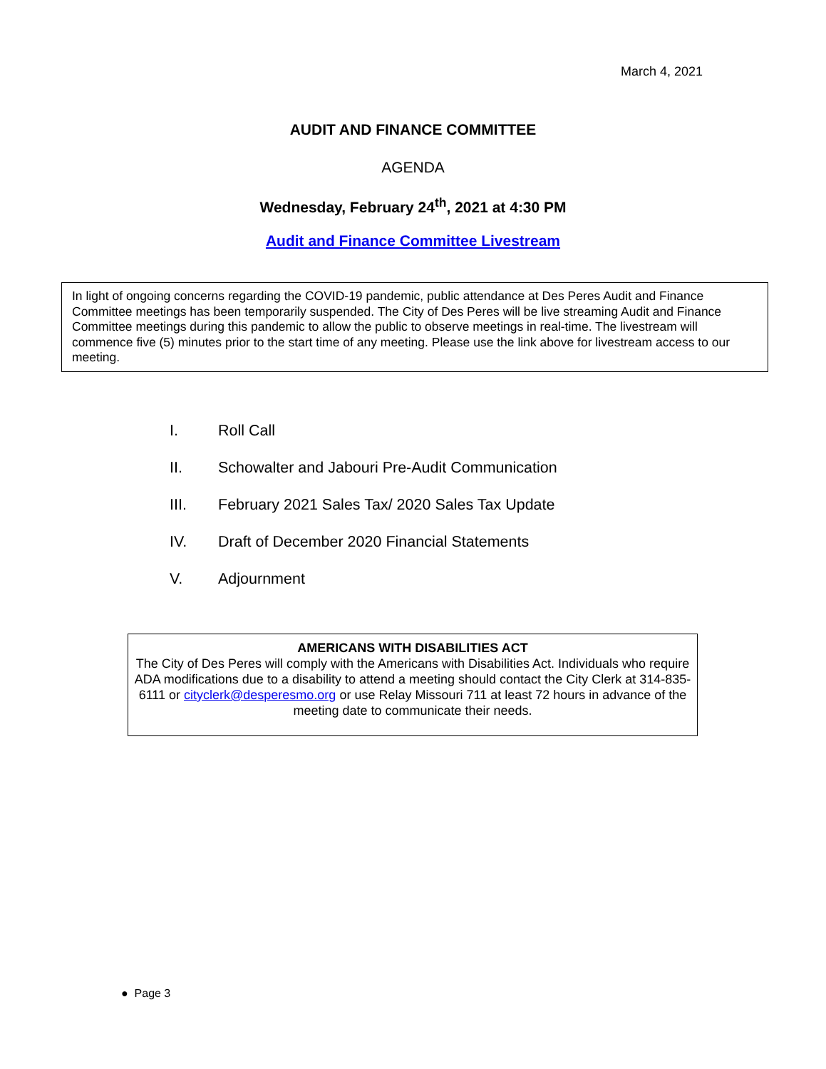March 4, 2021
AUDIT AND FINANCE COMMITTEE
AGENDA
Wednesday, February 24<sup>th</sup>, 2021 at 4:30 PM
Audit and Finance Committee Livestream
In light of ongoing concerns regarding the COVID-19 pandemic, public attendance at Des Peres Audit and Finance Committee meetings has been temporarily suspended. The City of Des Peres will be live streaming Audit and Finance Committee meetings during this pandemic to allow the public to observe meetings in real-time. The livestream will commence five (5) minutes prior to the start time of any meeting. Please use the link above for livestream access to our meeting.
I. Roll Call
II. Schowalter and Jabouri Pre-Audit Communication
III. February 2021 Sales Tax/ 2020 Sales Tax Update
IV. Draft of December 2020 Financial Statements
V. Adjournment
AMERICANS WITH DISABILITIES ACT
The City of Des Peres will comply with the Americans with Disabilities Act. Individuals who require ADA modifications due to a disability to attend a meeting should contact the City Clerk at 314-835-6111 or cityclerk@desperesmo.org or use Relay Missouri 711 at least 72 hours in advance of the meeting date to communicate their needs.
● Page 3